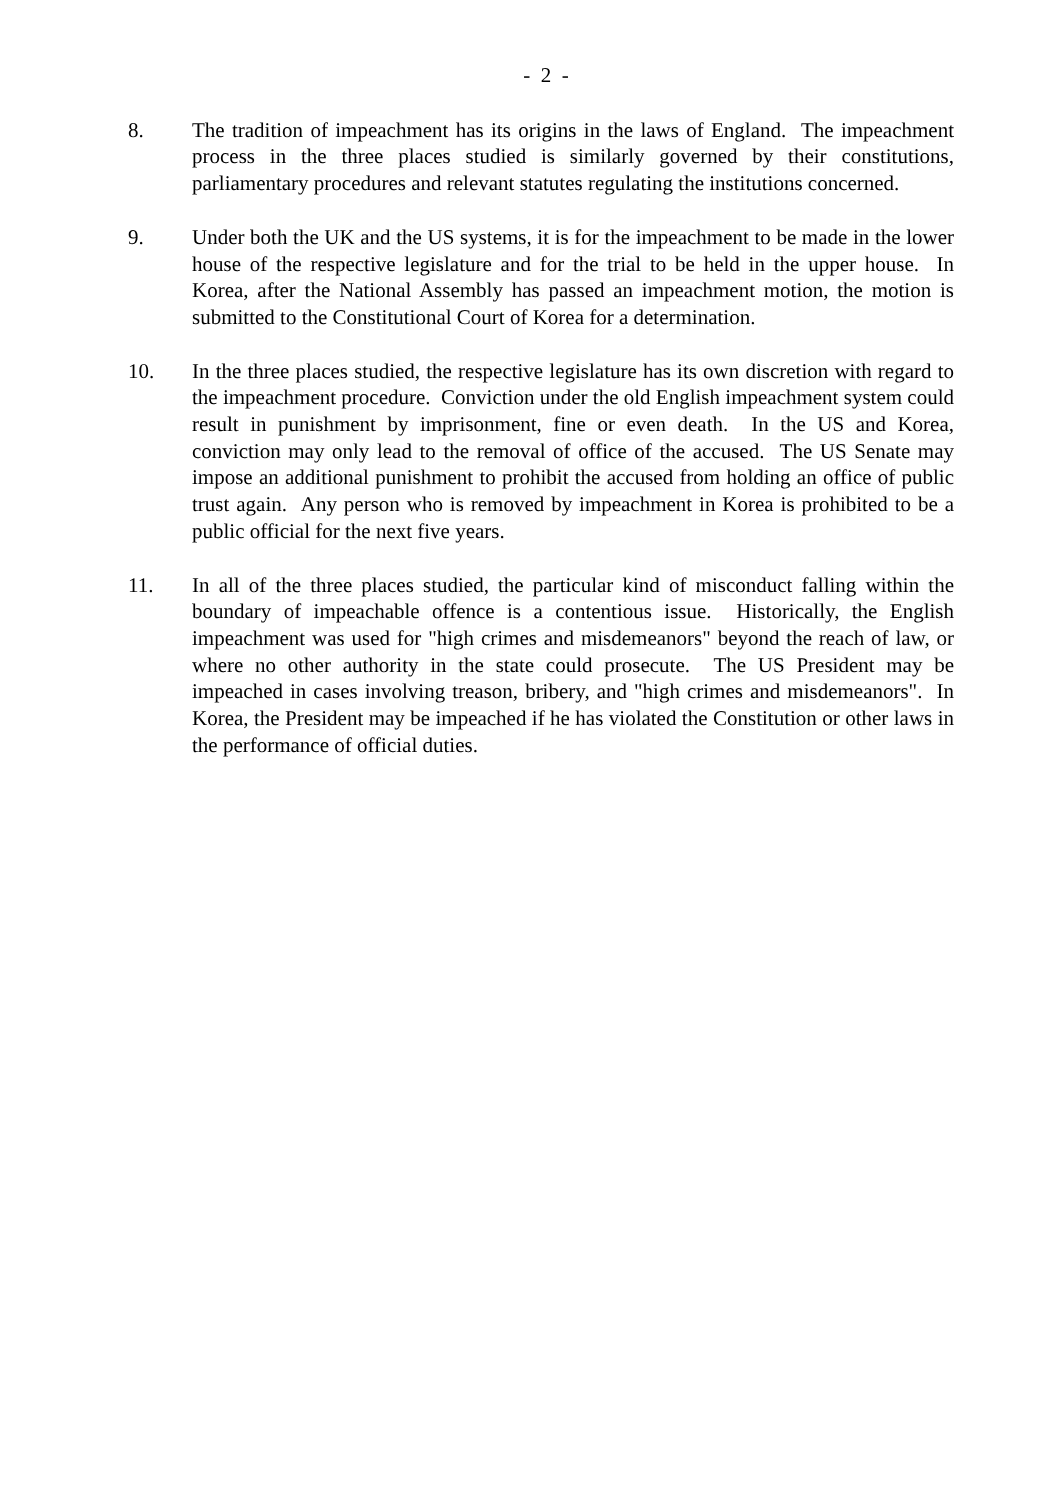- 2 -
8. The tradition of impeachment has its origins in the laws of England. The impeachment process in the three places studied is similarly governed by their constitutions, parliamentary procedures and relevant statutes regulating the institutions concerned.
9. Under both the UK and the US systems, it is for the impeachment to be made in the lower house of the respective legislature and for the trial to be held in the upper house. In Korea, after the National Assembly has passed an impeachment motion, the motion is submitted to the Constitutional Court of Korea for a determination.
10. In the three places studied, the respective legislature has its own discretion with regard to the impeachment procedure. Conviction under the old English impeachment system could result in punishment by imprisonment, fine or even death. In the US and Korea, conviction may only lead to the removal of office of the accused. The US Senate may impose an additional punishment to prohibit the accused from holding an office of public trust again. Any person who is removed by impeachment in Korea is prohibited to be a public official for the next five years.
11. In all of the three places studied, the particular kind of misconduct falling within the boundary of impeachable offence is a contentious issue. Historically, the English impeachment was used for "high crimes and misdemeanors" beyond the reach of law, or where no other authority in the state could prosecute. The US President may be impeached in cases involving treason, bribery, and "high crimes and misdemeanors". In Korea, the President may be impeached if he has violated the Constitution or other laws in the performance of official duties.